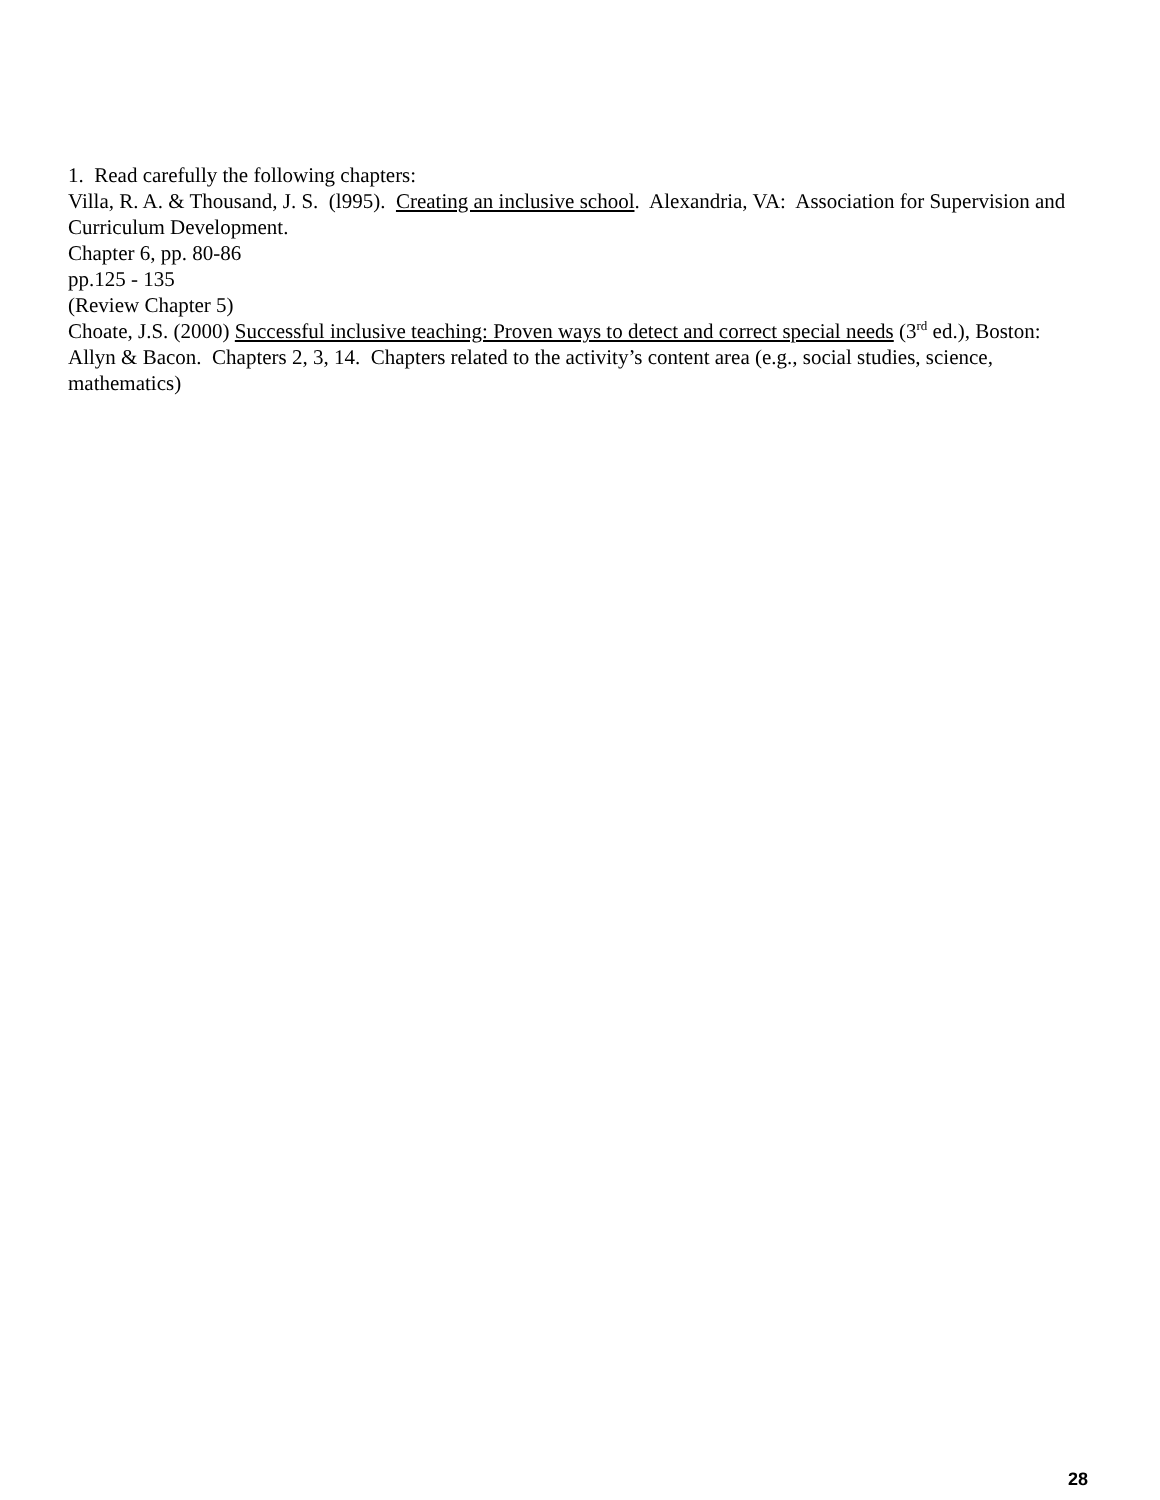1. Read carefully the following chapters:
Villa, R. A. & Thousand, J. S. (l995). Creating an inclusive school. Alexandria, VA: Association for Supervision and Curriculum Development.
Chapter 6, pp. 80-86
pp.125 - 135
(Review Chapter 5)
Choate, J.S. (2000) Successful inclusive teaching: Proven ways to detect and correct special needs (3<sup>rd</sup> ed.), Boston: Allyn & Bacon. Chapters 2, 3, 14. Chapters related to the activity’s content area (e.g., social studies, science, mathematics)
28